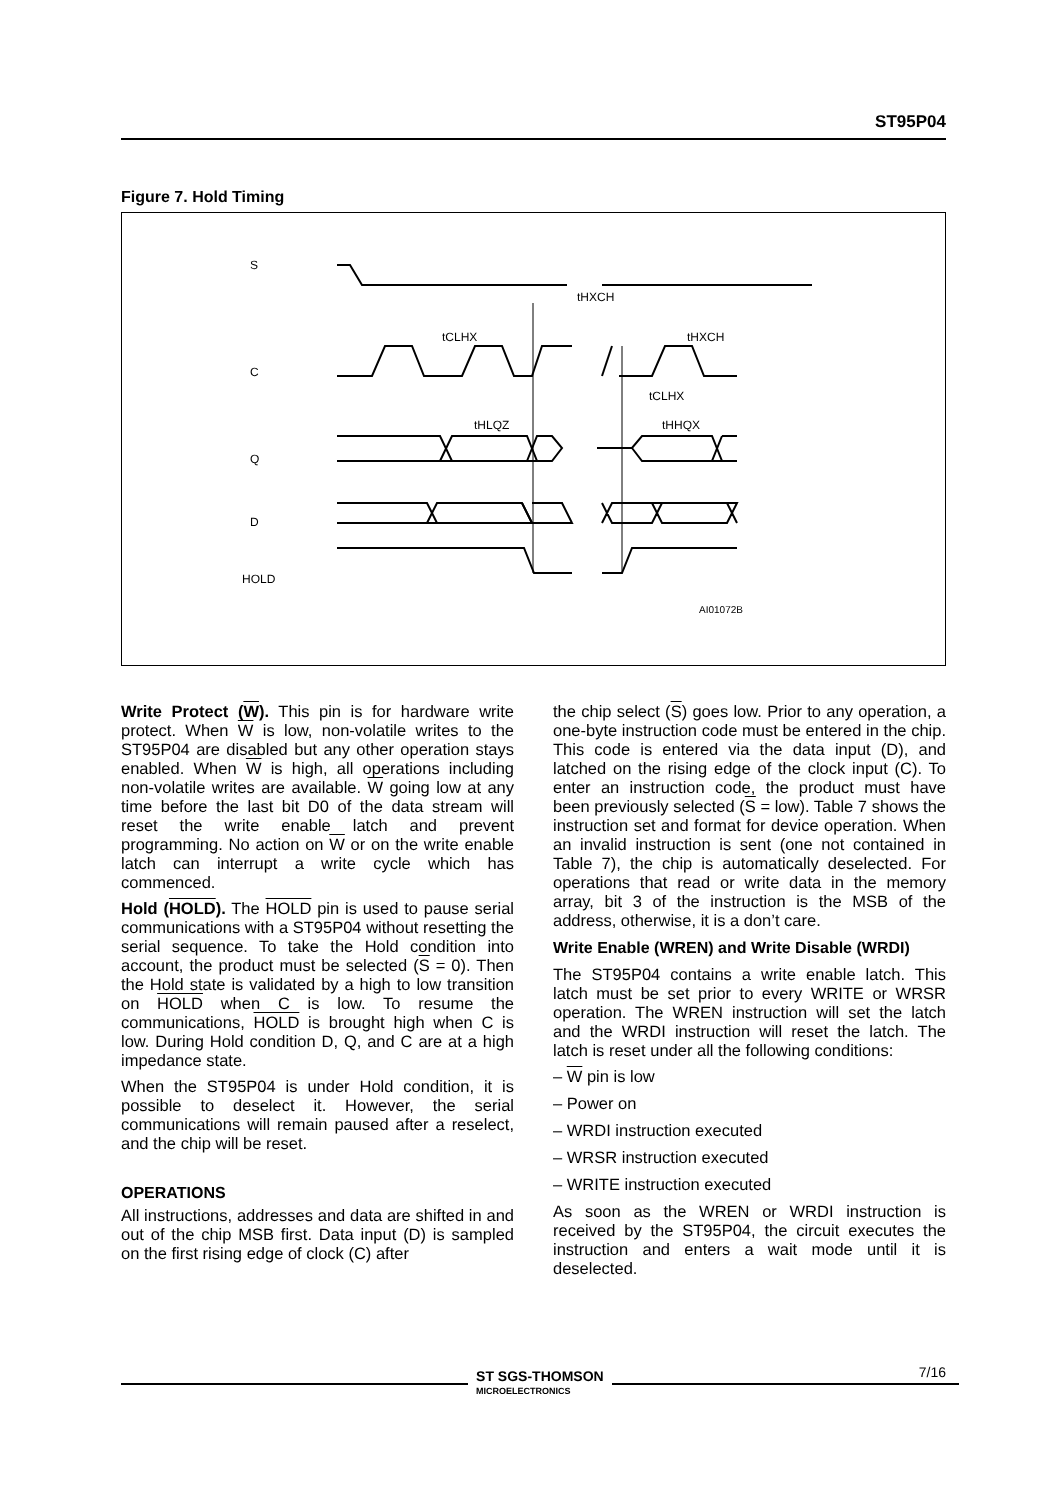ST95P04
Figure 7. Hold Timing
S
C
Q
D
HOLD
tHXCH
tCLHX
tHXCH
tCLHX
tHLQZ
tHHQX
AI01072B
Write Protect (W). This pin is for hardware write protect. When W is low, non-volatile writes to the ST95P04 are disabled but any other operation stays enabled. When W is high, all operations including non-volatile writes are available. W going low at any time before the last bit D0 of the data stream will reset the write enable latch and prevent programming. No action on W or on the write enable latch can interrupt a write cycle which has commenced.
Hold (HOLD). The HOLD pin is used to pause serial communications with a ST95P04 without resetting the serial sequence. To take the Hold condition into account, the product must be selected (S = 0). Then the Hold state is validated by a high to low transition on HOLD when C is low. To resume the communications, HOLD is brought high when C is low. During Hold condition D, Q, and C are at a high impedance state.
When the ST95P04 is under Hold condition, it is possible to deselect it. However, the serial communications will remain paused after a reselect, and the chip will be reset.
OPERATIONS
All instructions, addresses and data are shifted in and out of the chip MSB first. Data input (D) is sampled on the first rising edge of clock (C) after
the chip select (S) goes low. Prior to any operation, a one-byte instruction code must be entered in the chip. This code is entered via the data input (D), and latched on the rising edge of the clock input (C). To enter an instruction code, the product must have been previously selected (S = low). Table 7 shows the instruction set and format for device operation. When an invalid instruction is sent (one not contained in Table 7), the chip is automatically deselected. For operations that read or write data in the memory array, bit 3 of the instruction is the MSB of the address, otherwise, it is a don’t care.
Write Enable (WREN) and Write Disable (WRDI)
The ST95P04 contains a write enable latch. This latch must be set prior to every WRITE or WRSR operation. The WREN instruction will set the latch and the WRDI instruction will reset the latch. The latch is reset under all the following conditions:
– W pin is low
– Power on
– WRDI instruction executed
– WRSR instruction executed
– WRITE instruction executed
As soon as the WREN or WRDI instruction is received by the ST95P04, the circuit executes the instruction and enters a wait mode until it is deselected.
ST SGS-THOMSON
MICROELECTRONICS
7/16